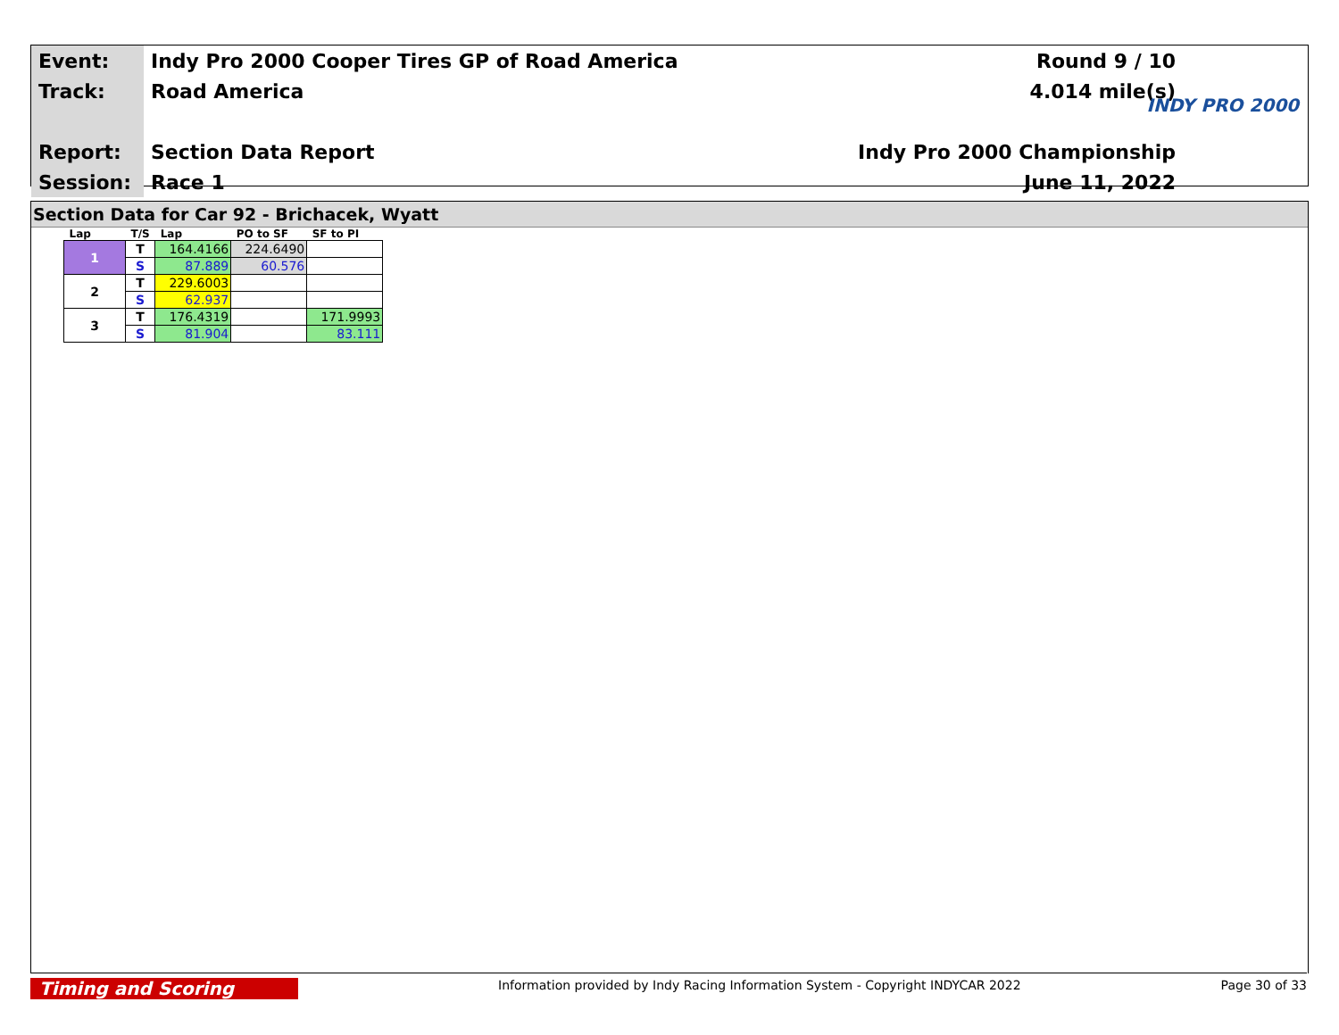| Event: | Indy Pro 2000 Cooper Tires GP of Road America | Round 9 / 10 |
| Track: | Road America | 4.014 mile(s) |
| Report: | Section Data Report | Indy Pro 2000 Championship |
| Session: | Race 1 | June 11, 2022 |
INDY PRO 2000
Section Data for Car 92 - Brichacek, Wyatt
| Lap | T/S | Lap | PO to SF | SF to PI |
| --- | --- | --- | --- | --- |
| 1 | T | 164.4166 | 224.6490 | |
| | S | 87.889 | 60.576 | |
| 2 | T | 229.6003 | | |
| | S | 62.937 | | |
| 3 | T | 176.4319 | | 171.9993 |
| | S | 81.904 | | 83.111 |
Timing and Scoring
Information provided by Indy Racing Information System - Copyright INDYCAR 2022
Page 30 of 33